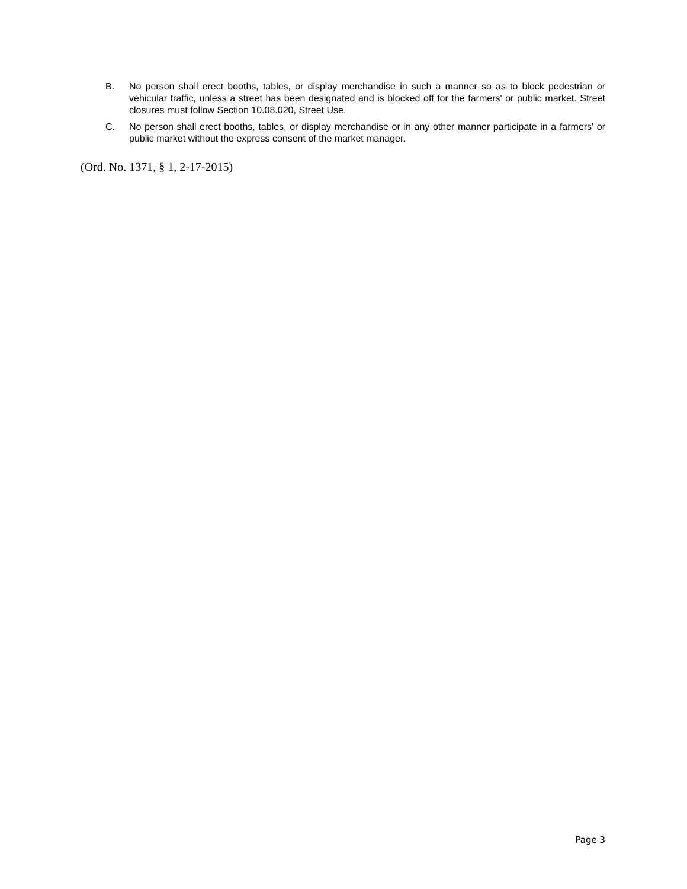B. No person shall erect booths, tables, or display merchandise in such a manner so as to block pedestrian or vehicular traffic, unless a street has been designated and is blocked off for the farmers' or public market. Street closures must follow Section 10.08.020, Street Use.
C. No person shall erect booths, tables, or display merchandise or in any other manner participate in a farmers' or public market without the express consent of the market manager.
(Ord. No. 1371, § 1, 2-17-2015)
Page 3